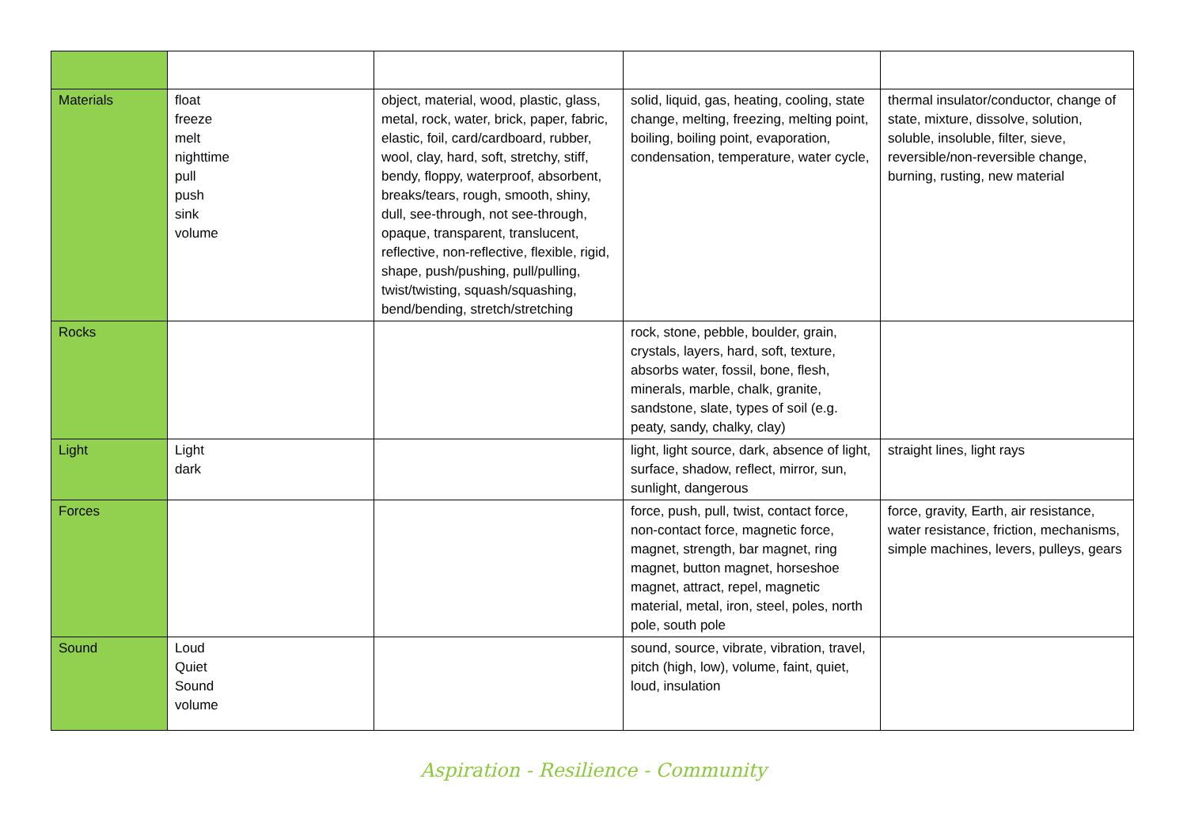| Materials | float freeze melt nighttime pull push sink volume | object, material, wood, plastic, glass, metal, rock, water, brick, paper, fabric, elastic, foil, card/cardboard, rubber, wool, clay, hard, soft, stretchy, stiff, bendy, floppy, waterproof, absorbent, breaks/tears, rough, smooth, shiny, dull, see-through, not see-through, opaque, transparent, translucent, reflective, non-reflective, flexible, rigid, shape, push/pushing, pull/pulling, twist/twisting, squash/squashing, bend/bending, stretch/stretching | solid, liquid, gas, heating, cooling, state change, melting, freezing, melting point, boiling, boiling point, evaporation, condensation, temperature, water cycle, | thermal insulator/conductor, change of state, mixture, dissolve, solution, soluble, insoluble, filter, sieve, reversible/non-reversible change, burning, rusting, new material |
| Rocks | | | rock, stone, pebble, boulder, grain, crystals, layers, hard, soft, texture, absorbs water, fossil, bone, flesh, minerals, marble, chalk, granite, sandstone, slate, types of soil (e.g. peaty, sandy, chalky, clay) | |
| Light | Light dark | | light, light source, dark, absence of light, surface, shadow, reflect, mirror, sun, sunlight, dangerous | straight lines, light rays |
| Forces | | | force, push, pull, twist, contact force, non-contact force, magnetic force, magnet, strength, bar magnet, ring magnet, button magnet, horseshoe magnet, attract, repel, magnetic material, metal, iron, steel, poles, north pole, south pole | force, gravity, Earth, air resistance, water resistance, friction, mechanisms, simple machines, levers, pulleys, gears |
| Sound | Loud Quiet Sound volume | | sound, source, vibrate, vibration, travel, pitch (high, low), volume, faint, quiet, loud, insulation | |
Aspiration - Resilience - Community